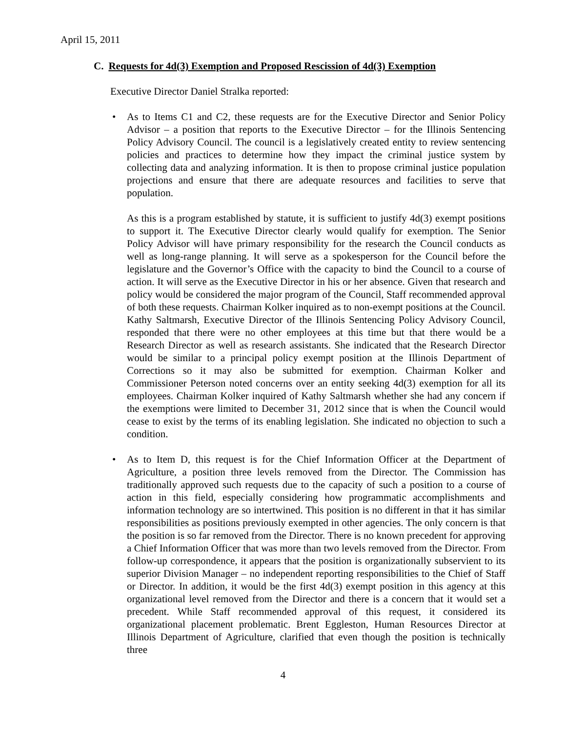April 15, 2011
C. Requests for 4d(3) Exemption and Proposed Rescission of 4d(3) Exemption
Executive Director Daniel Stralka reported:
•
As to Items C1 and C2, these requests are for the Executive Director and Senior Policy Advisor – a position that reports to the Executive Director – for the Illinois Sentencing Policy Advisory Council. The council is a legislatively created entity to review sentencing policies and practices to determine how they impact the criminal justice system by collecting data and analyzing information. It is then to propose criminal justice population projections and ensure that there are adequate resources and facilities to serve that population.
As this is a program established by statute, it is sufficient to justify 4d(3) exempt positions to support it. The Executive Director clearly would qualify for exemption. The Senior Policy Advisor will have primary responsibility for the research the Council conducts as well as long-range planning. It will serve as a spokesperson for the Council before the legislature and the Governor’s Office with the capacity to bind the Council to a course of action. It will serve as the Executive Director in his or her absence. Given that research and policy would be considered the major program of the Council, Staff recommended approval of both these requests. Chairman Kolker inquired as to non-exempt positions at the Council. Kathy Saltmarsh, Executive Director of the Illinois Sentencing Policy Advisory Council, responded that there were no other employees at this time but that there would be a Research Director as well as research assistants. She indicated that the Research Director would be similar to a principal policy exempt position at the Illinois Department of Corrections so it may also be submitted for exemption. Chairman Kolker and Commissioner Peterson noted concerns over an entity seeking 4d(3) exemption for all its employees. Chairman Kolker inquired of Kathy Saltmarsh whether she had any concern if the exemptions were limited to December 31, 2012 since that is when the Council would cease to exist by the terms of its enabling legislation. She indicated no objection to such a condition.
•
As to Item D, this request is for the Chief Information Officer at the Department of Agriculture, a position three levels removed from the Director. The Commission has traditionally approved such requests due to the capacity of such a position to a course of action in this field, especially considering how programmatic accomplishments and information technology are so intertwined. This position is no different in that it has similar responsibilities as positions previously exempted in other agencies. The only concern is that the position is so far removed from the Director. There is no known precedent for approving a Chief Information Officer that was more than two levels removed from the Director. From follow-up correspondence, it appears that the position is organizationally subservient to its superior Division Manager – no independent reporting responsibilities to the Chief of Staff or Director. In addition, it would be the first 4d(3) exempt position in this agency at this organizational level removed from the Director and there is a concern that it would set a precedent. While Staff recommended approval of this request, it considered its organizational placement problematic. Brent Eggleston, Human Resources Director at Illinois Department of Agriculture, clarified that even though the position is technically three
4